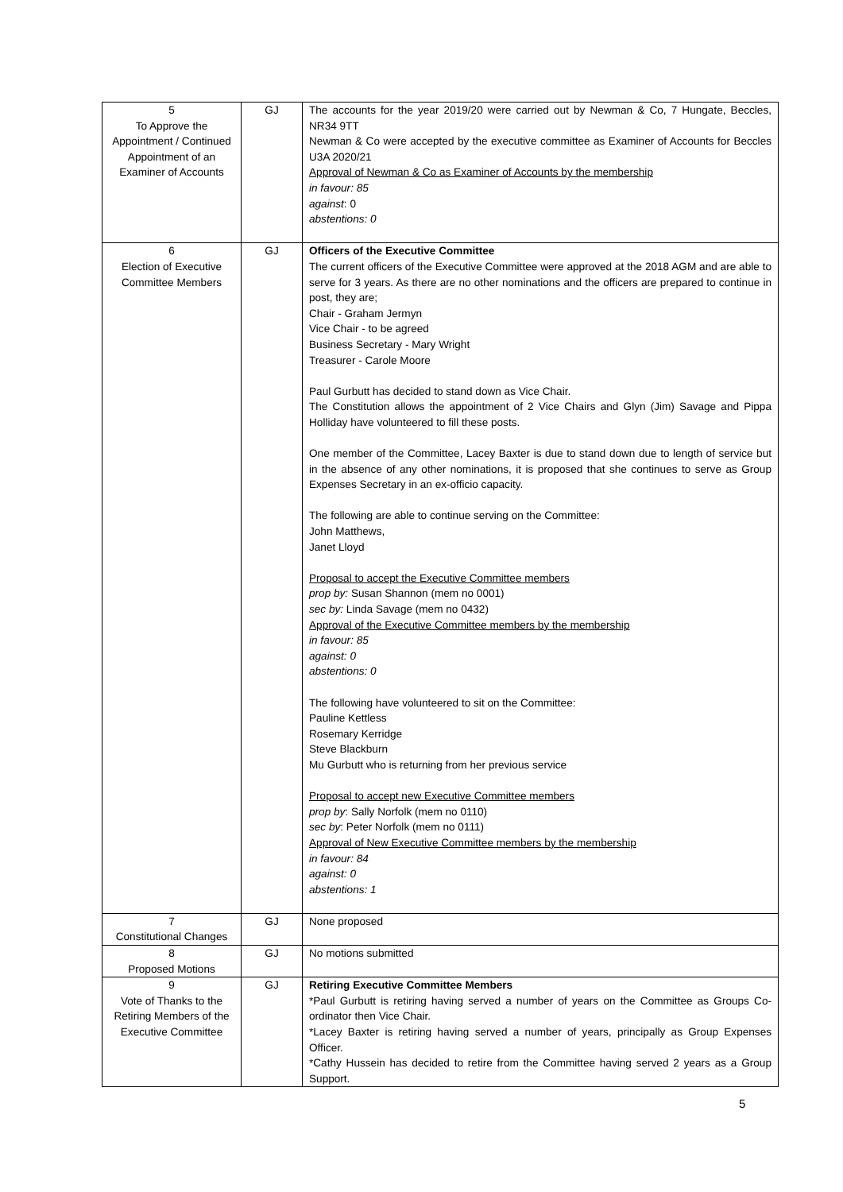| 5 To Approve the Appointment / Continued Appointment of an Examiner of Accounts | GJ | The accounts for the year 2019/20 were carried out by Newman & Co, 7 Hungate, Beccles, NR34 9TT Newman & Co were accepted by the executive committee as Examiner of Accounts for Beccles U3A 2020/21 Approval of Newman & Co as Examiner of Accounts by the membership in favour: 85 against : 0 abstentions: 0 |
| 6 Election of Executive Committee Members | GJ | Officers of the Executive Committee The current officers of the Executive Committee were approved at the 2018 AGM and are able to serve for 3 years. As there are no other nominations and the officers are prepared to continue in post, they are; Chair - Graham Jermyn Vice Chair - to be agreed Business Secretary - Mary Wright Treasurer - Carole Moore Paul Gurbutt has decided to stand down as Vice Chair. The Constitution allows the appointment of 2 Vice Chairs and Glyn (Jim) Savage and Pippa Holliday have volunteered to fill these posts. One member of the Committee, Lacey Baxter is due to stand down due to length of service but in the absence of any other nominations, it is proposed that she continues to serve as Group Expenses Secretary in an ex-officio capacity. The following are able to continue serving on the Committee: John Matthews, Janet Lloyd Proposal to accept the Executive Committee members prop by: Susan Shannon (mem no 0001) sec by: Linda Savage (mem no 0432) Approval of the Executive Committee members by the membership in favour: 85 against: 0 abstentions: 0 The following have volunteered to sit on the Committee: Pauline Kettless Rosemary Kerridge Steve Blackburn Mu Gurbutt who is returning from her previous service Proposal to accept new Executive Committee members prop by : Sally Norfolk (mem no 0110) sec by : Peter Norfolk (mem no 0111) Approval of New Executive Committee members by the membership in favour: 84 against: 0 abstentions: 1 |
| 7 Constitutional Changes | GJ | None proposed |
| 8 Proposed Motions | GJ | No motions submitted |
| 9 Vote of Thanks to the Retiring Members of the Executive Committee | GJ | Retiring Executive Committee Members *Paul Gurbutt is retiring having served a number of years on the Committee as Groups Co-ordinator then Vice Chair. *Lacey Baxter is retiring having served a number of years, principally as Group Expenses Officer. *Cathy Hussein has decided to retire from the Committee having served 2 years as a Group Support. |
5